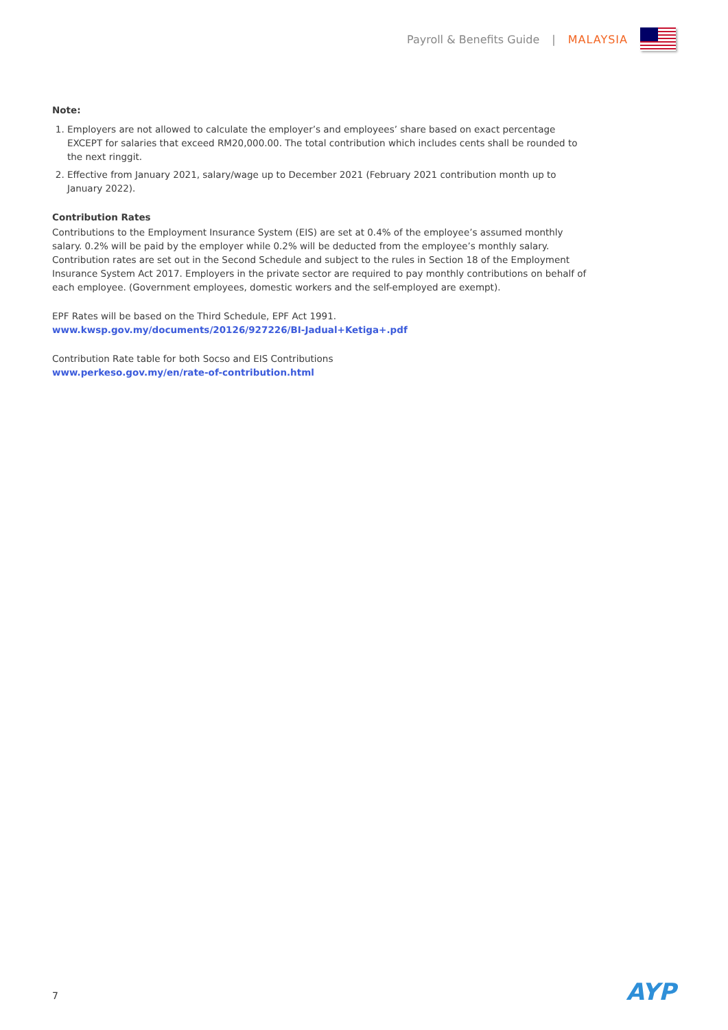Payroll & Benefits Guide | MALAYSIA
Note:
1. Employers are not allowed to calculate the employer’s and employees’ share based on exact percentage EXCEPT for salaries that exceed RM20,000.00. The total contribution which includes cents shall be rounded to the next ringgit.
2. Effective from January 2021, salary/wage up to December 2021 (February 2021 contribution month up to January 2022).
Contribution Rates
Contributions to the Employment Insurance System (EIS) are set at 0.4% of the employee’s assumed monthly salary. 0.2% will be paid by the employer while 0.2% will be deducted from the employee’s monthly salary. Contribution rates are set out in the Second Schedule and subject to the rules in Section 18 of the Employment Insurance System Act 2017. Employers in the private sector are required to pay monthly contributions on behalf of each employee. (Government employees, domestic workers and the self-employed are exempt).
EPF Rates will be based on the Third Schedule, EPF Act 1991.
www.kwsp.gov.my/documents/20126/927226/BI-Jadual+Ketiga+.pdf
Contribution Rate table for both Socso and EIS Contributions
www.perkeso.gov.my/en/rate-of-contribution.html
7 AYP